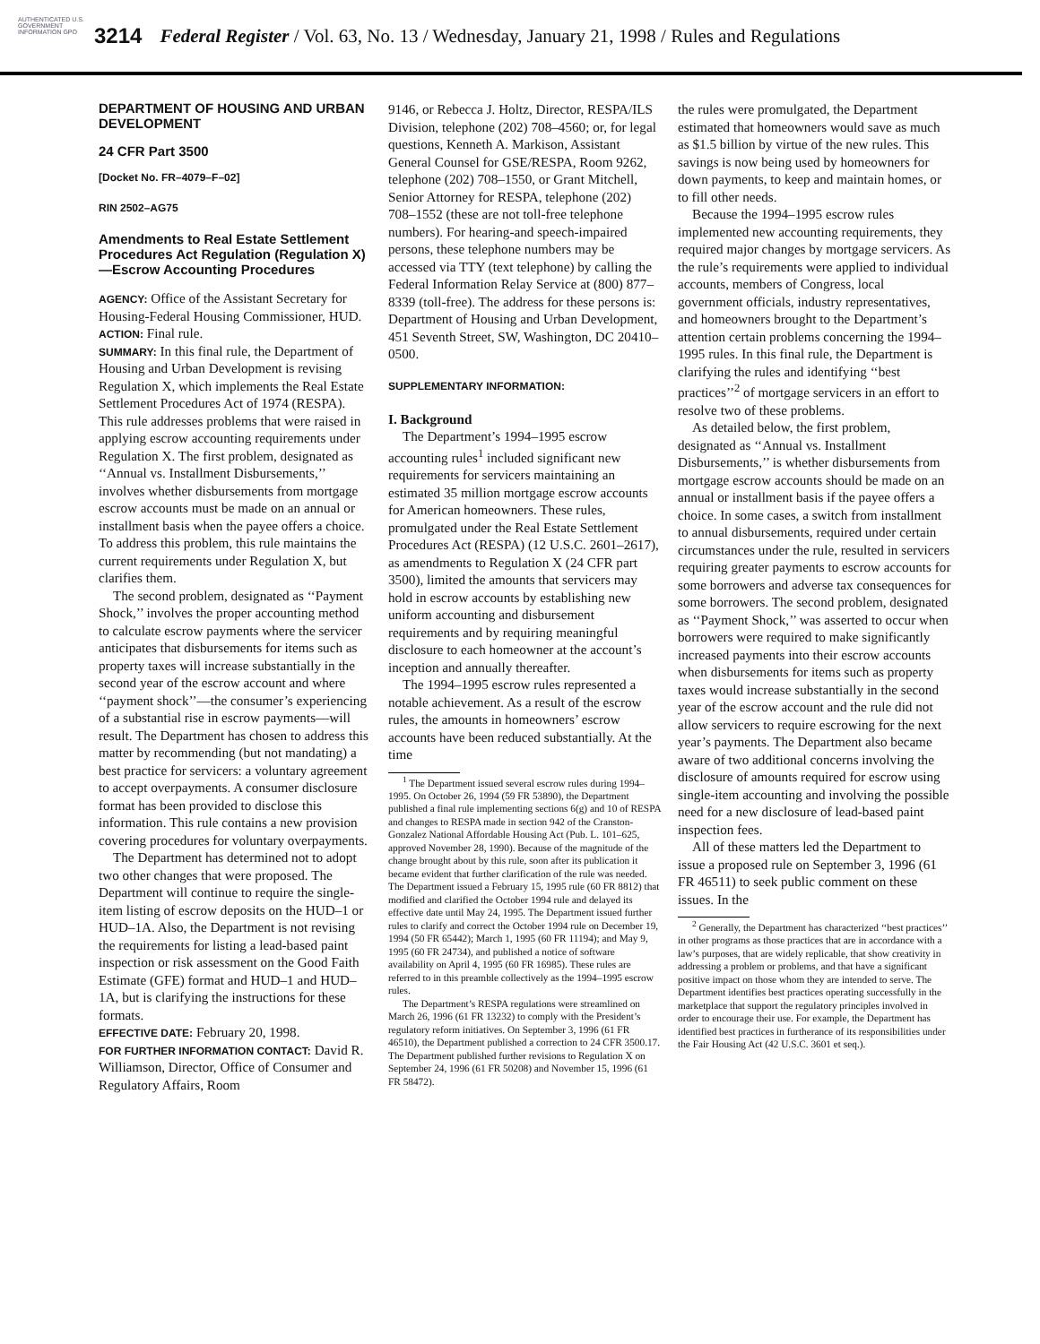AUTHENTICATED U.S. GOVERNMENT INFORMATION GPO
3214 Federal Register / Vol. 63, No. 13 / Wednesday, January 21, 1998 / Rules and Regulations
DEPARTMENT OF HOUSING AND URBAN DEVELOPMENT
24 CFR Part 3500
[Docket No. FR–4079–F–02]
RIN 2502–AG75
Amendments to Real Estate Settlement Procedures Act Regulation (Regulation X)—Escrow Accounting Procedures
AGENCY: Office of the Assistant Secretary for Housing-Federal Housing Commissioner, HUD.
ACTION: Final rule.
SUMMARY: In this final rule, the Department of Housing and Urban Development is revising Regulation X, which implements the Real Estate Settlement Procedures Act of 1974 (RESPA). This rule addresses problems that were raised in applying escrow accounting requirements under Regulation X. The first problem, designated as ‘‘Annual vs. Installment Disbursements,’’ involves whether disbursements from mortgage escrow accounts must be made on an annual or installment basis when the payee offers a choice. To address this problem, this rule maintains the current requirements under Regulation X, but clarifies them.
The second problem, designated as ‘‘Payment Shock,’’ involves the proper accounting method to calculate escrow payments where the servicer anticipates that disbursements for items such as property taxes will increase substantially in the second year of the escrow account and where ‘‘payment shock’’—the consumer’s experiencing of a substantial rise in escrow payments—will result. The Department has chosen to address this matter by recommending (but not mandating) a best practice for servicers: a voluntary agreement to accept overpayments. A consumer disclosure format has been provided to disclose this information. This rule contains a new provision covering procedures for voluntary overpayments.
The Department has determined not to adopt two other changes that were proposed. The Department will continue to require the single-item listing of escrow deposits on the HUD–1 or HUD–1A. Also, the Department is not revising the requirements for listing a lead-based paint inspection or risk assessment on the Good Faith Estimate (GFE) format and HUD–1 and HUD–1A, but is clarifying the instructions for these formats.
EFFECTIVE DATE: February 20, 1998.
FOR FURTHER INFORMATION CONTACT: David R. Williamson, Director, Office of Consumer and Regulatory Affairs, Room
9146, or Rebecca J. Holtz, Director, RESPA/ILS Division, telephone (202) 708–4560; or, for legal questions, Kenneth A. Markison, Assistant General Counsel for GSE/RESPA, Room 9262, telephone (202) 708–1550, or Grant Mitchell, Senior Attorney for RESPA, telephone (202) 708–1552 (these are not toll-free telephone numbers). For hearing-and speech-impaired persons, these telephone numbers may be accessed via TTY (text telephone) by calling the Federal Information Relay Service at (800) 877–8339 (toll-free). The address for these persons is: Department of Housing and Urban Development, 451 Seventh Street, SW, Washington, DC 20410–0500.
SUPPLEMENTARY INFORMATION:
I. Background
The Department’s 1994–1995 escrow accounting rules<sup>1</sup> included significant new requirements for servicers maintaining an estimated 35 million mortgage escrow accounts for American homeowners. These rules, promulgated under the Real Estate Settlement Procedures Act (RESPA) (12 U.S.C. 2601–2617), as amendments to Regulation X (24 CFR part 3500), limited the amounts that servicers may hold in escrow accounts by establishing new uniform accounting and disbursement requirements and by requiring meaningful disclosure to each homeowner at the account’s inception and annually thereafter.
The 1994–1995 escrow rules represented a notable achievement. As a result of the escrow rules, the amounts in homeowners’ escrow accounts have been reduced substantially. At the time
<sup>1</sup> The Department issued several escrow rules during 1994–1995. On October 26, 1994 (59 FR 53890), the Department published a final rule implementing sections 6(g) and 10 of RESPA and changes to RESPA made in section 942 of the Cranston-Gonzalez National Affordable Housing Act (Pub. L. 101–625, approved November 28, 1990). Because of the magnitude of the change brought about by this rule, soon after its publication it became evident that further clarification of the rule was needed. The Department issued a February 15, 1995 rule (60 FR 8812) that modified and clarified the October 1994 rule and delayed its effective date until May 24, 1995. The Department issued further rules to clarify and correct the October 1994 rule on December 19, 1994 (50 FR 65442); March 1, 1995 (60 FR 11194); and May 9, 1995 (60 FR 24734), and published a notice of software availability on April 4, 1995 (60 FR 16985). These rules are referred to in this preamble collectively as the 1994–1995 escrow rules.
The Department’s RESPA regulations were streamlined on March 26, 1996 (61 FR 13232) to comply with the President’s regulatory reform initiatives. On September 3, 1996 (61 FR 46510), the Department published a correction to 24 CFR 3500.17. The Department published further revisions to Regulation X on September 24, 1996 (61 FR 50208) and November 15, 1996 (61 FR 58472).
the rules were promulgated, the Department estimated that homeowners would save as much as $1.5 billion by virtue of the new rules. This savings is now being used by homeowners for down payments, to keep and maintain homes, or to fill other needs.
Because the 1994–1995 escrow rules implemented new accounting requirements, they required major changes by mortgage servicers. As the rule’s requirements were applied to individual accounts, members of Congress, local government officials, industry representatives, and homeowners brought to the Department’s attention certain problems concerning the 1994–1995 rules. In this final rule, the Department is clarifying the rules and identifying ‘‘best practices’’<sup>2</sup> of mortgage servicers in an effort to resolve two of these problems.
As detailed below, the first problem, designated as ‘‘Annual vs. Installment Disbursements,’’ is whether disbursements from mortgage escrow accounts should be made on an annual or installment basis if the payee offers a choice. In some cases, a switch from installment to annual disbursements, required under certain circumstances under the rule, resulted in servicers requiring greater payments to escrow accounts for some borrowers and adverse tax consequences for some borrowers. The second problem, designated as ‘‘Payment Shock,’’ was asserted to occur when borrowers were required to make significantly increased payments into their escrow accounts when disbursements for items such as property taxes would increase substantially in the second year of the escrow account and the rule did not allow servicers to require escrowing for the next year’s payments. The Department also became aware of two additional concerns involving the disclosure of amounts required for escrow using single-item accounting and involving the possible need for a new disclosure of lead-based paint inspection fees.
All of these matters led the Department to issue a proposed rule on September 3, 1996 (61 FR 46511) to seek public comment on these issues. In the
<sup>2</sup> Generally, the Department has characterized ‘‘best practices’’ in other programs as those practices that are in accordance with a law’s purposes, that are widely replicable, that show creativity in addressing a problem or problems, and that have a significant positive impact on those whom they are intended to serve. The Department identifies best practices operating successfully in the marketplace that support the regulatory principles involved in order to encourage their use. For example, the Department has identified best practices in furtherance of its responsibilities under the Fair Housing Act (42 U.S.C. 3601 et seq.).